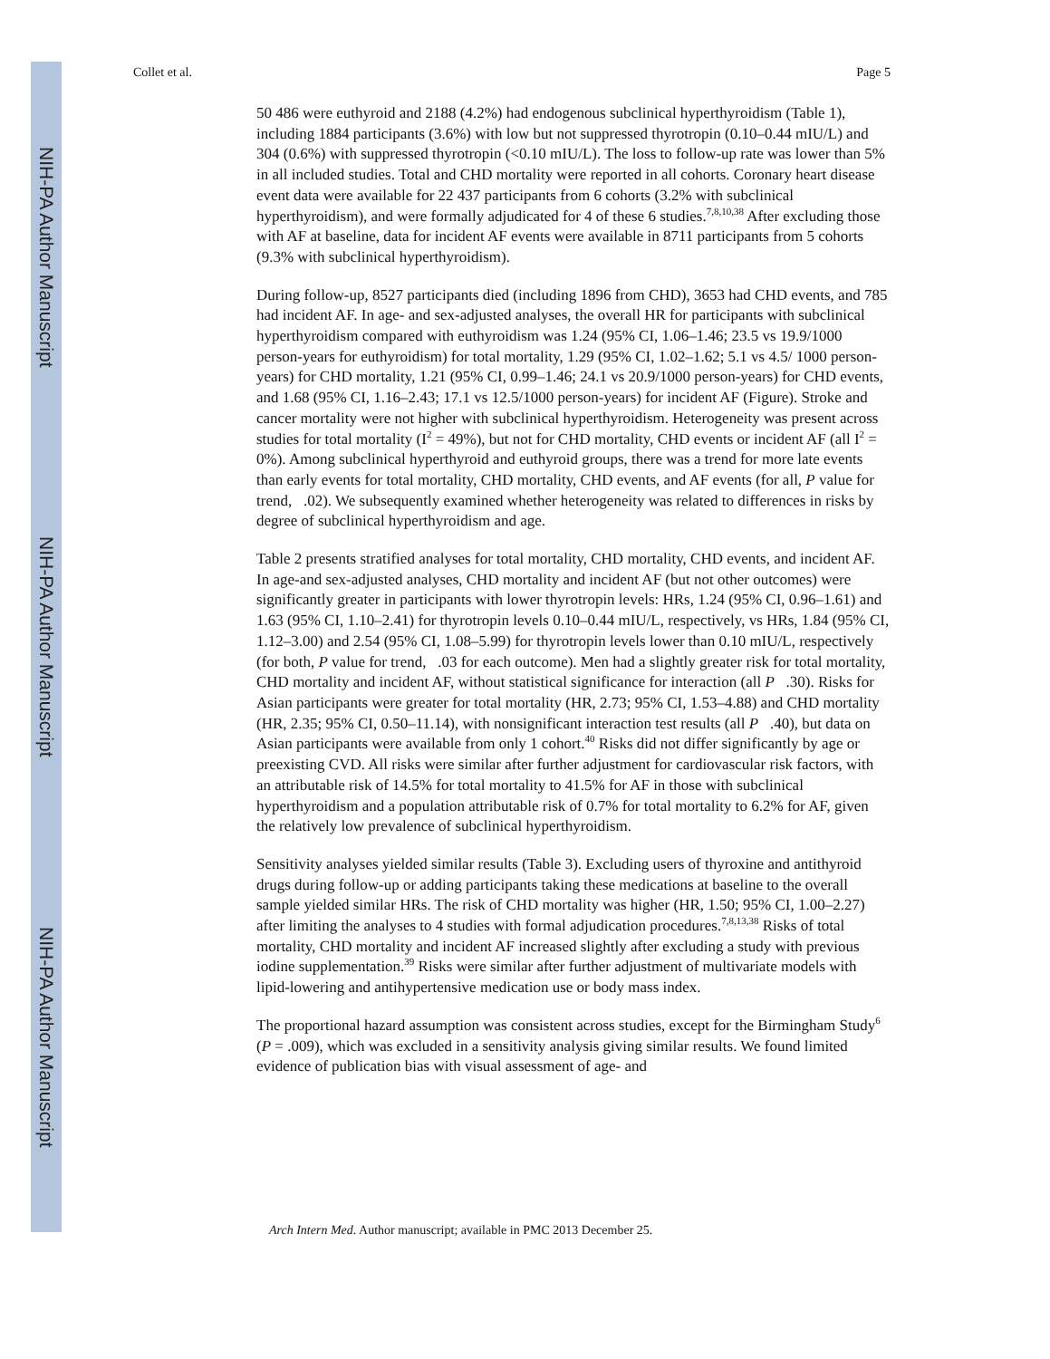NIH-PA Author Manuscript
NIH-PA Author Manuscript
NIH-PA Author Manuscript
Collet et al. Page 5
50 486 were euthyroid and 2188 (4.2%) had endogenous subclinical hyperthyroidism (Table 1), including 1884 participants (3.6%) with low but not suppressed thyrotropin (0.10–0.44 mIU/L) and 304 (0.6%) with suppressed thyrotropin (<0.10 mIU/L). The loss to follow-up rate was lower than 5% in all included studies. Total and CHD mortality were reported in all cohorts. Coronary heart disease event data were available for 22 437 participants from 6 cohorts (3.2% with subclinical hyperthyroidism), and were formally adjudicated for 4 of these 6 studies.<sup>7,8,10,38</sup> After excluding those with AF at baseline, data for incident AF events were available in 8711 participants from 5 cohorts (9.3% with subclinical hyperthyroidism).
During follow-up, 8527 participants died (including 1896 from CHD), 3653 had CHD events, and 785 had incident AF. In age- and sex-adjusted analyses, the overall HR for participants with subclinical hyperthyroidism compared with euthyroidism was 1.24 (95% CI, 1.06–1.46; 23.5 vs 19.9/1000 person-years for euthyroidism) for total mortality, 1.29 (95% CI, 1.02–1.62; 5.1 vs 4.5/ 1000 person-years) for CHD mortality, 1.21 (95% CI, 0.99–1.46; 24.1 vs 20.9/1000 person-years) for CHD events, and 1.68 (95% CI, 1.16–2.43; 17.1 vs 12.5/1000 person-years) for incident AF (Figure). Stroke and cancer mortality were not higher with subclinical hyperthyroidism. Heterogeneity was present across studies for total mortality (I<sup>2</sup> = 49%), but not for CHD mortality, CHD events or incident AF (all I<sup>2</sup> = 0%). Among subclinical hyperthyroid and euthyroid groups, there was a trend for more late events than early events for total mortality, CHD mortality, CHD events, and AF events (for all, P value for trend, .02). We subsequently examined whether heterogeneity was related to differences in risks by degree of subclinical hyperthyroidism and age.
Table 2 presents stratified analyses for total mortality, CHD mortality, CHD events, and incident AF. In age-and sex-adjusted analyses, CHD mortality and incident AF (but not other outcomes) were significantly greater in participants with lower thyrotropin levels: HRs, 1.24 (95% CI, 0.96–1.61) and 1.63 (95% CI, 1.10–2.41) for thyrotropin levels 0.10–0.44 mIU/L, respectively, vs HRs, 1.84 (95% CI, 1.12–3.00) and 2.54 (95% CI, 1.08–5.99) for thyrotropin levels lower than 0.10 mIU/L, respectively (for both, P value for trend, .03 for each outcome). Men had a slightly greater risk for total mortality, CHD mortality and incident AF, without statistical significance for interaction (all P .30). Risks for Asian participants were greater for total mortality (HR, 2.73; 95% CI, 1.53–4.88) and CHD mortality (HR, 2.35; 95% CI, 0.50–11.14), with nonsignificant interaction test results (all P .40), but data on Asian participants were available from only 1 cohort.<sup>40</sup> Risks did not differ significantly by age or preexisting CVD. All risks were similar after further adjustment for cardiovascular risk factors, with an attributable risk of 14.5% for total mortality to 41.5% for AF in those with subclinical hyperthyroidism and a population attributable risk of 0.7% for total mortality to 6.2% for AF, given the relatively low prevalence of subclinical hyperthyroidism.
Sensitivity analyses yielded similar results (Table 3). Excluding users of thyroxine and antithyroid drugs during follow-up or adding participants taking these medications at baseline to the overall sample yielded similar HRs. The risk of CHD mortality was higher (HR, 1.50; 95% CI, 1.00–2.27) after limiting the analyses to 4 studies with formal adjudication procedures.<sup>7,8,13,38</sup> Risks of total mortality, CHD mortality and incident AF increased slightly after excluding a study with previous iodine supplementation.<sup>39</sup> Risks were similar after further adjustment of multivariate models with lipid-lowering and antihypertensive medication use or body mass index.
The proportional hazard assumption was consistent across studies, except for the Birmingham Study<sup>6</sup> (P = .009), which was excluded in a sensitivity analysis giving similar results. We found limited evidence of publication bias with visual assessment of age- and
Arch Intern Med. Author manuscript; available in PMC 2013 December 25.